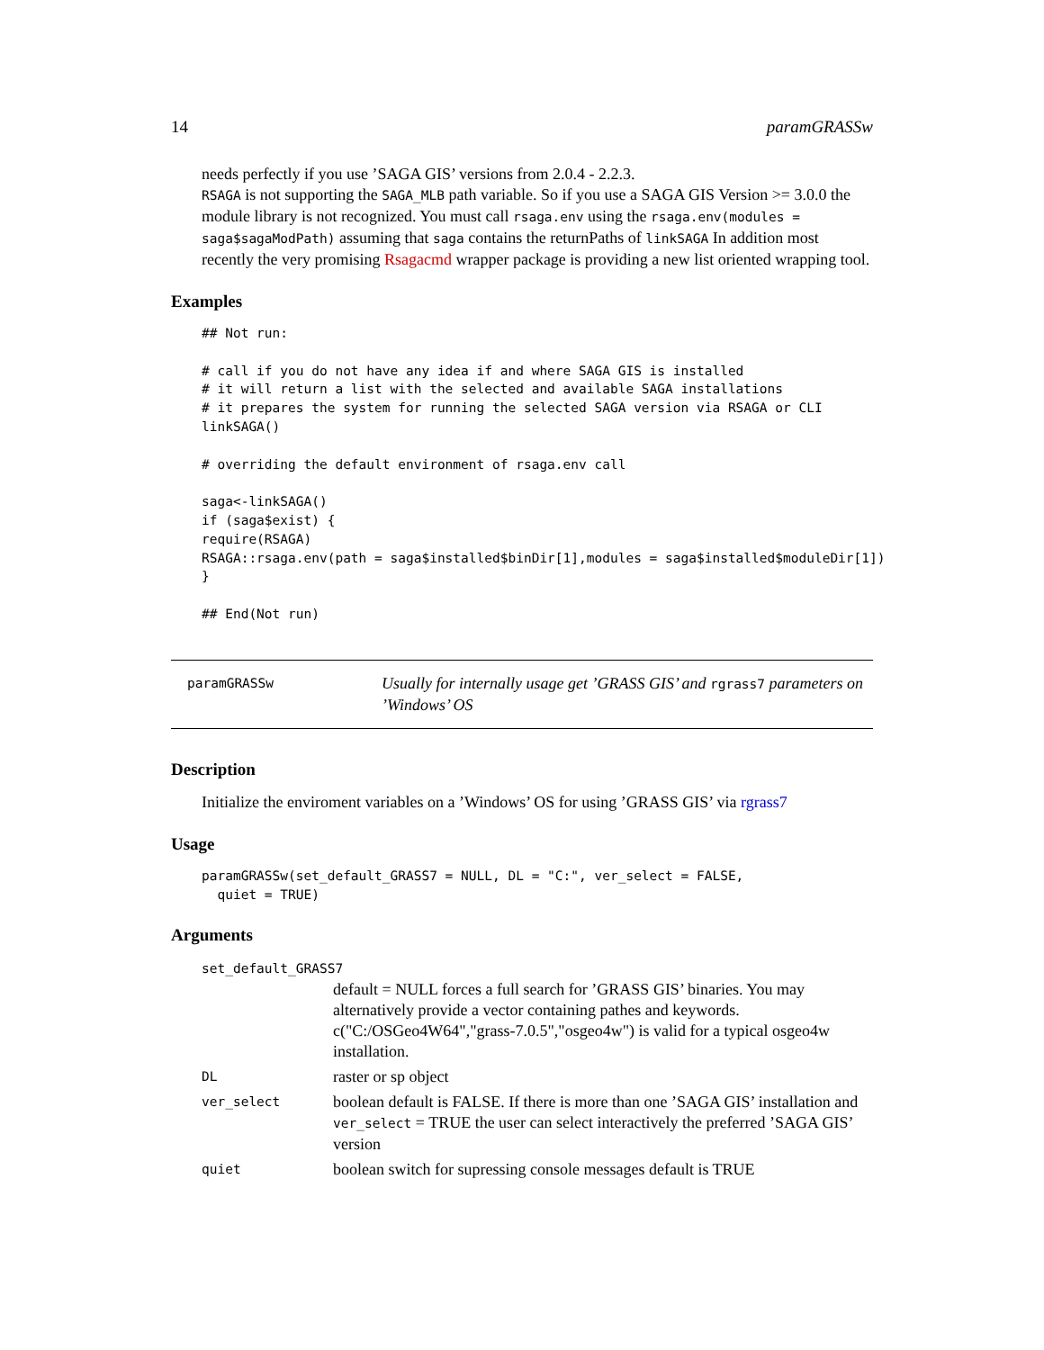14 paramGRASSw
needs perfectly if you use ’SAGA GIS’ versions from 2.0.4 - 2.2.3.
RSAGA is not supporting the SAGA_MLB path variable. So if you use a SAGA GIS Version >= 3.0.0 the module library is not recognized. You must call rsaga.env using the rsaga.env(modules = saga$sagaModPath) assuming that saga contains the returnPaths of linkSAGA In addition most recently the very promising Rsagacmd wrapper package is providing a new list oriented wrapping tool.
Examples
## Not run:

# call if you do not have any idea if and where SAGA GIS is installed
# it will return a list with the selected and available SAGA installations
# it prepares the system for running the selected SAGA version via RSAGA or CLI
linkSAGA()

# overriding the default environment of rsaga.env call

saga<-linkSAGA()
if (saga$exist) {
require(RSAGA)
RSAGA::rsaga.env(path = saga$installed$binDir[1],modules = saga$installed$moduleDir[1])
}

## End(Not run)
paramGRASSw
Usually for internally usage get ’GRASS GIS’ and rgrass7 parameters on ’Windows’ OS
Description
Initialize the enviroment variables on a ’Windows’ OS for using ’GRASS GIS’ via rgrass7
Usage
paramGRASSw(set_default_GRASS7 = NULL, DL = "C:", ver_select = FALSE,
  quiet = TRUE)
Arguments
set_default_GRASS7
default = NULL forces a full search for ’GRASS GIS’ binaries. You may alternatively provide a vector containing pathes and keywords. c("C:/OSGeo4W64","grass-7.0.5","osgeo4w") is valid for a typical osgeo4w installation.
DL raster or sp object
ver_select boolean default is FALSE. If there is more than one ’SAGA GIS’ installation and ver_select = TRUE the user can select interactively the preferred ’SAGA GIS’ version
quiet boolean switch for supressing console messages default is TRUE